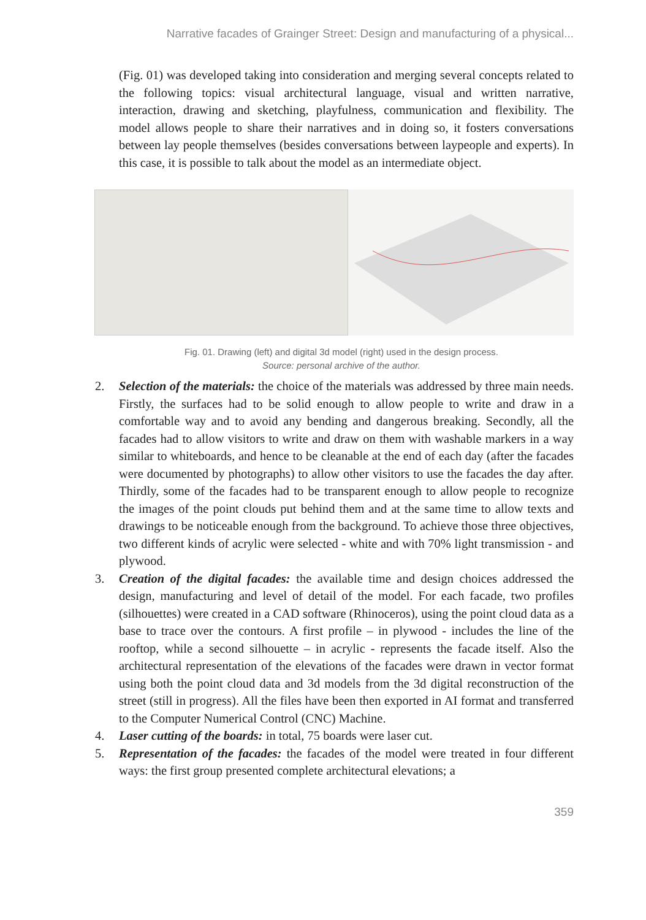Narrative facades of Grainger Street: Design and manufacturing of a physical...
(Fig. 01) was developed taking into consideration and merging several concepts related to the following topics: visual architectural language, visual and written narrative, interaction, drawing and sketching, playfulness, communication and flexibility. The model allows people to share their narratives and in doing so, it fosters conversations between lay people themselves (besides conversations between laypeople and experts). In this case, it is possible to talk about the model as an intermediate object.
Fig. 01. Drawing (left) and digital 3d model (right) used in the design process.
Source: personal archive of the author.
2. Selection of the materials: the choice of the materials was addressed by three main needs. Firstly, the surfaces had to be solid enough to allow people to write and draw in a comfortable way and to avoid any bending and dangerous breaking. Secondly, all the facades had to allow visitors to write and draw on them with washable markers in a way similar to whiteboards, and hence to be cleanable at the end of each day (after the facades were documented by photographs) to allow other visitors to use the facades the day after. Thirdly, some of the facades had to be transparent enough to allow people to recognize the images of the point clouds put behind them and at the same time to allow texts and drawings to be noticeable enough from the background. To achieve those three objectives, two different kinds of acrylic were selected - white and with 70% light transmission - and plywood.
3. Creation of the digital facades: the available time and design choices addressed the design, manufacturing and level of detail of the model. For each facade, two profiles (silhouettes) were created in a CAD software (Rhinoceros), using the point cloud data as a base to trace over the contours. A first profile – in plywood - includes the line of the rooftop, while a second silhouette – in acrylic - represents the facade itself. Also the architectural representation of the elevations of the facades were drawn in vector format using both the point cloud data and 3d models from the 3d digital reconstruction of the street (still in progress). All the files have been then exported in AI format and transferred to the Computer Numerical Control (CNC) Machine.
4. Laser cutting of the boards: in total, 75 boards were laser cut.
5. Representation of the facades: the facades of the model were treated in four different ways: the first group presented complete architectural elevations; a
359